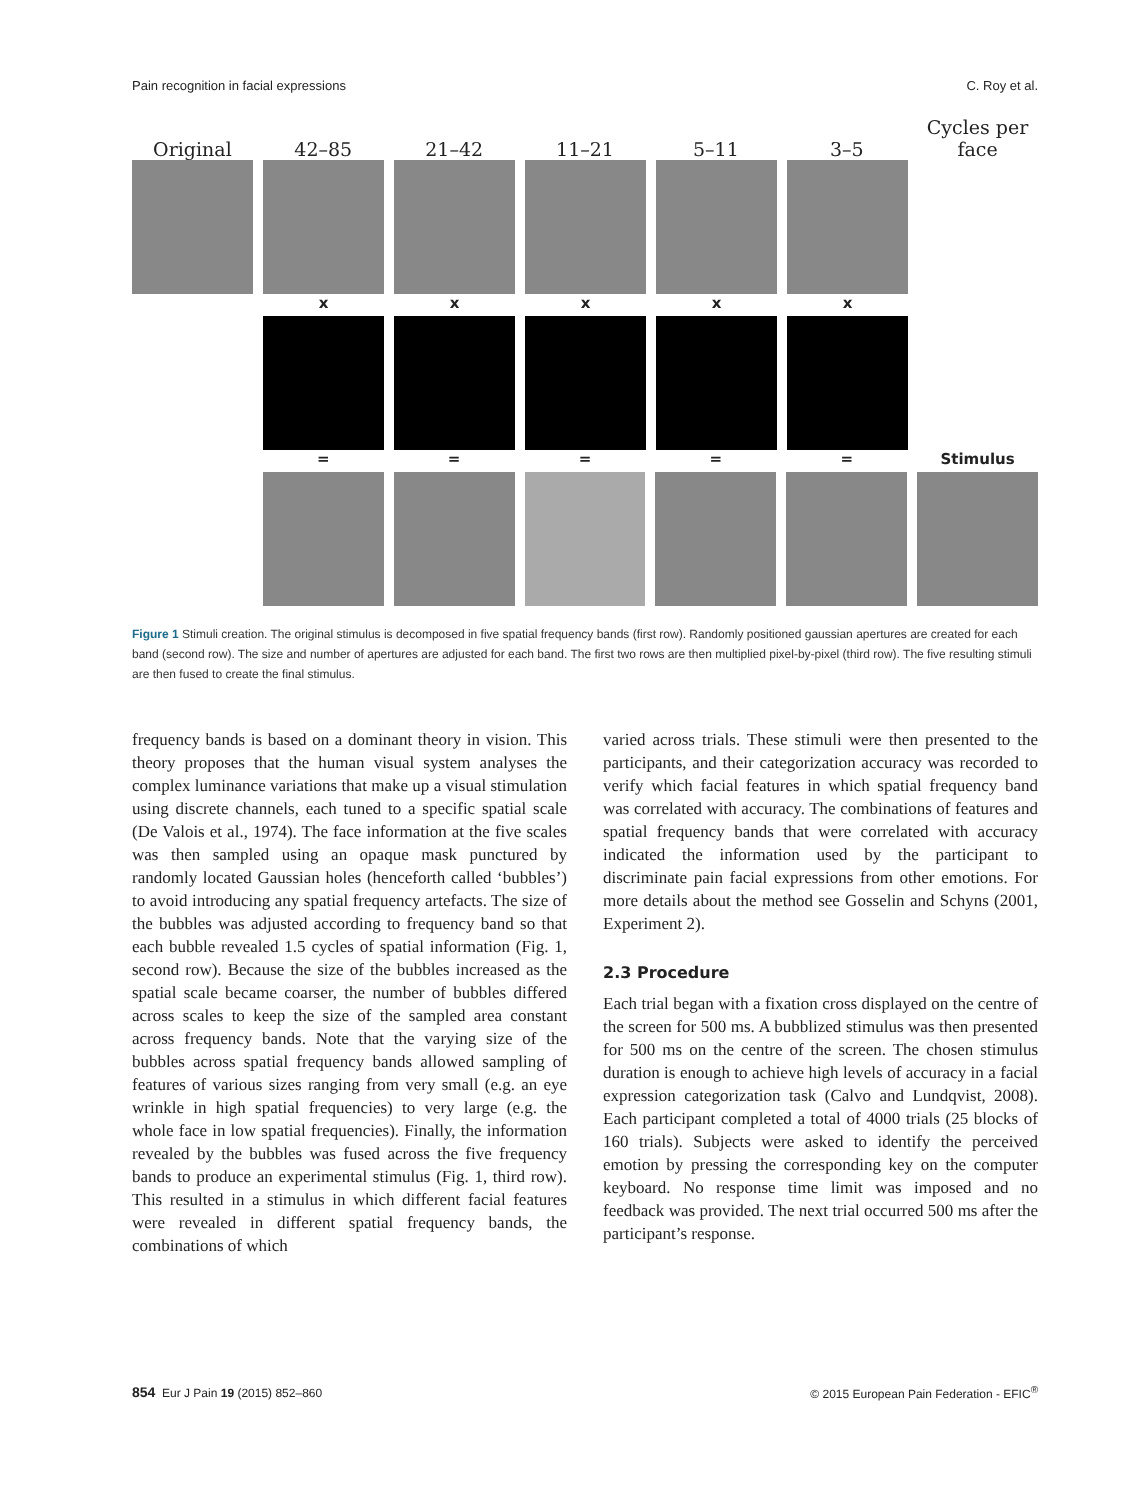Pain recognition in facial expressions C. Roy et al.
Original
42–85
21–42
11–21
5–11
3–5
Cycles per face
x x x x x
= = = = = Stimulus
Figure 1 Stimuli creation. The original stimulus is decomposed in five spatial frequency bands (first row). Randomly positioned gaussian apertures are created for each band (second row). The size and number of apertures are adjusted for each band. The first two rows are then multiplied pixel-by-pixel (third row). The five resulting stimuli are then fused to create the final stimulus.
frequency bands is based on a dominant theory in vision. This theory proposes that the human visual system analyses the complex luminance variations that make up a visual stimulation using discrete channels, each tuned to a specific spatial scale (De Valois et al., 1974). The face information at the five scales was then sampled using an opaque mask punctured by randomly located Gaussian holes (henceforth called ‘bubbles’) to avoid introducing any spatial frequency artefacts. The size of the bubbles was adjusted according to frequency band so that each bubble revealed 1.5 cycles of spatial information (Fig. 1, second row). Because the size of the bubbles increased as the spatial scale became coarser, the number of bubbles differed across scales to keep the size of the sampled area constant across frequency bands. Note that the varying size of the bubbles across spatial frequency bands allowed sampling of features of various sizes ranging from very small (e.g. an eye wrinkle in high spatial frequencies) to very large (e.g. the whole face in low spatial frequencies). Finally, the information revealed by the bubbles was fused across the five frequency bands to produce an experimental stimulus (Fig. 1, third row). This resulted in a stimulus in which different facial features were revealed in different spatial frequency bands, the combinations of which
varied across trials. These stimuli were then presented to the participants, and their categorization accuracy was recorded to verify which facial features in which spatial frequency band was correlated with accuracy. The combinations of features and spatial frequency bands that were correlated with accuracy indicated the information used by the participant to discriminate pain facial expressions from other emotions. For more details about the method see Gosselin and Schyns (2001, Experiment 2).
2.3 Procedure
Each trial began with a fixation cross displayed on the centre of the screen for 500 ms. A bubblized stimulus was then presented for 500 ms on the centre of the screen. The chosen stimulus duration is enough to achieve high levels of accuracy in a facial expression categorization task (Calvo and Lundqvist, 2008). Each participant completed a total of 4000 trials (25 blocks of 160 trials). Subjects were asked to identify the perceived emotion by pressing the corresponding key on the computer keyboard. No response time limit was imposed and no feedback was provided. The next trial occurred 500 ms after the participant’s response.
854 Eur J Pain 19 (2015) 852–860 © 2015 European Pain Federation - EFIC<sup>®</sup>